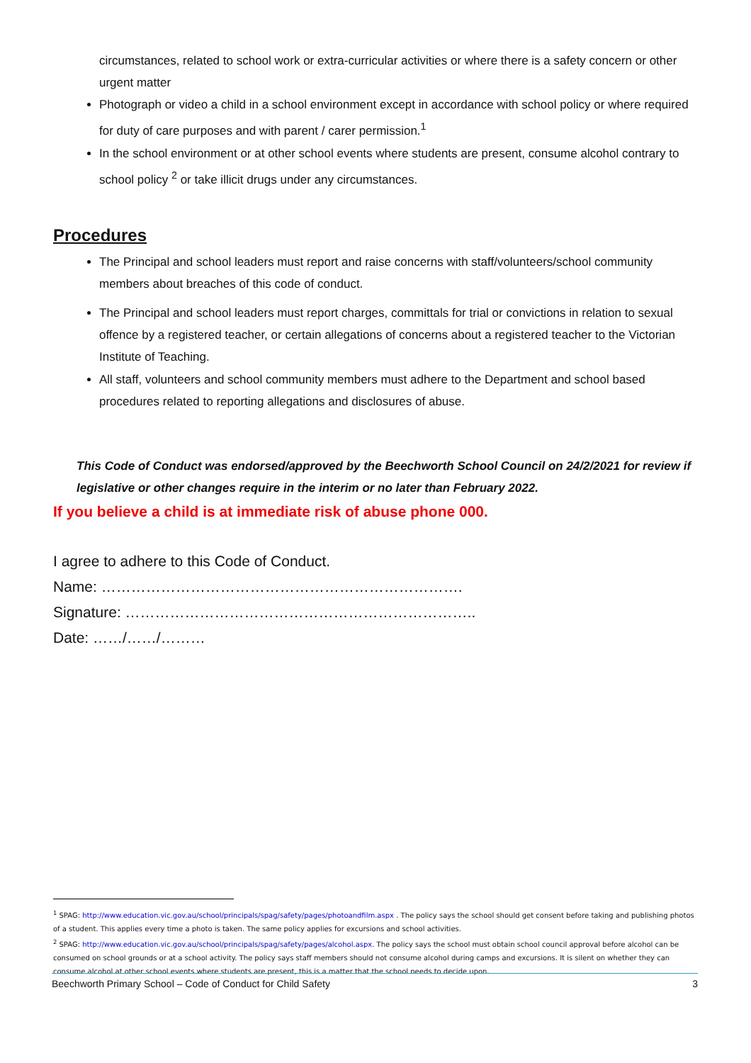circumstances, related to school work or extra-curricular activities or where there is a safety concern or other urgent matter
Photograph or video a child in a school environment except in accordance with school policy or where required for duty of care purposes and with parent / carer permission.<sup>1</sup>
In the school environment or at other school events where students are present, consume alcohol contrary to school policy <sup>2</sup> or take illicit drugs under any circumstances.
Procedures
The Principal and school leaders must report and raise concerns with staff/volunteers/school community members about breaches of this code of conduct.
The Principal and school leaders must report charges, committals for trial or convictions in relation to sexual offence by a registered teacher, or certain allegations of concerns about a registered teacher to the Victorian Institute of Teaching.
All staff, volunteers and school community members must adhere to the Department and school based procedures related to reporting allegations and disclosures of abuse.
This Code of Conduct was endorsed/approved by the Beechworth School Council on 24/2/2021 for review if legislative or other changes require in the interim or no later than February 2022.
If you believe a child is at immediate risk of abuse phone 000.
I agree to adhere to this Code of Conduct.
Name: ……………………………………………………………….
Signature: ……………………………………………………………..
Date: ……/……/………
<sup>1</sup> SPAG: http://www.education.vic.gov.au/school/principals/spag/safety/pages/photoandfilm.aspx . The policy says the school should get consent before taking and publishing photos of a student. This applies every time a photo is taken. The same policy applies for excursions and school activities.
<sup>2</sup> SPAG: http://www.education.vic.gov.au/school/principals/spag/safety/pages/alcohol.aspx. The policy says the school must obtain school council approval before alcohol can be consumed on school grounds or at a school activity. The policy says staff members should not consume alcohol during camps and excursions. It is silent on whether they can consume alcohol at other school events where students are present, this is a matter that the school needs to decide upon.
Beechworth Primary School – Code of Conduct for Child Safety 3